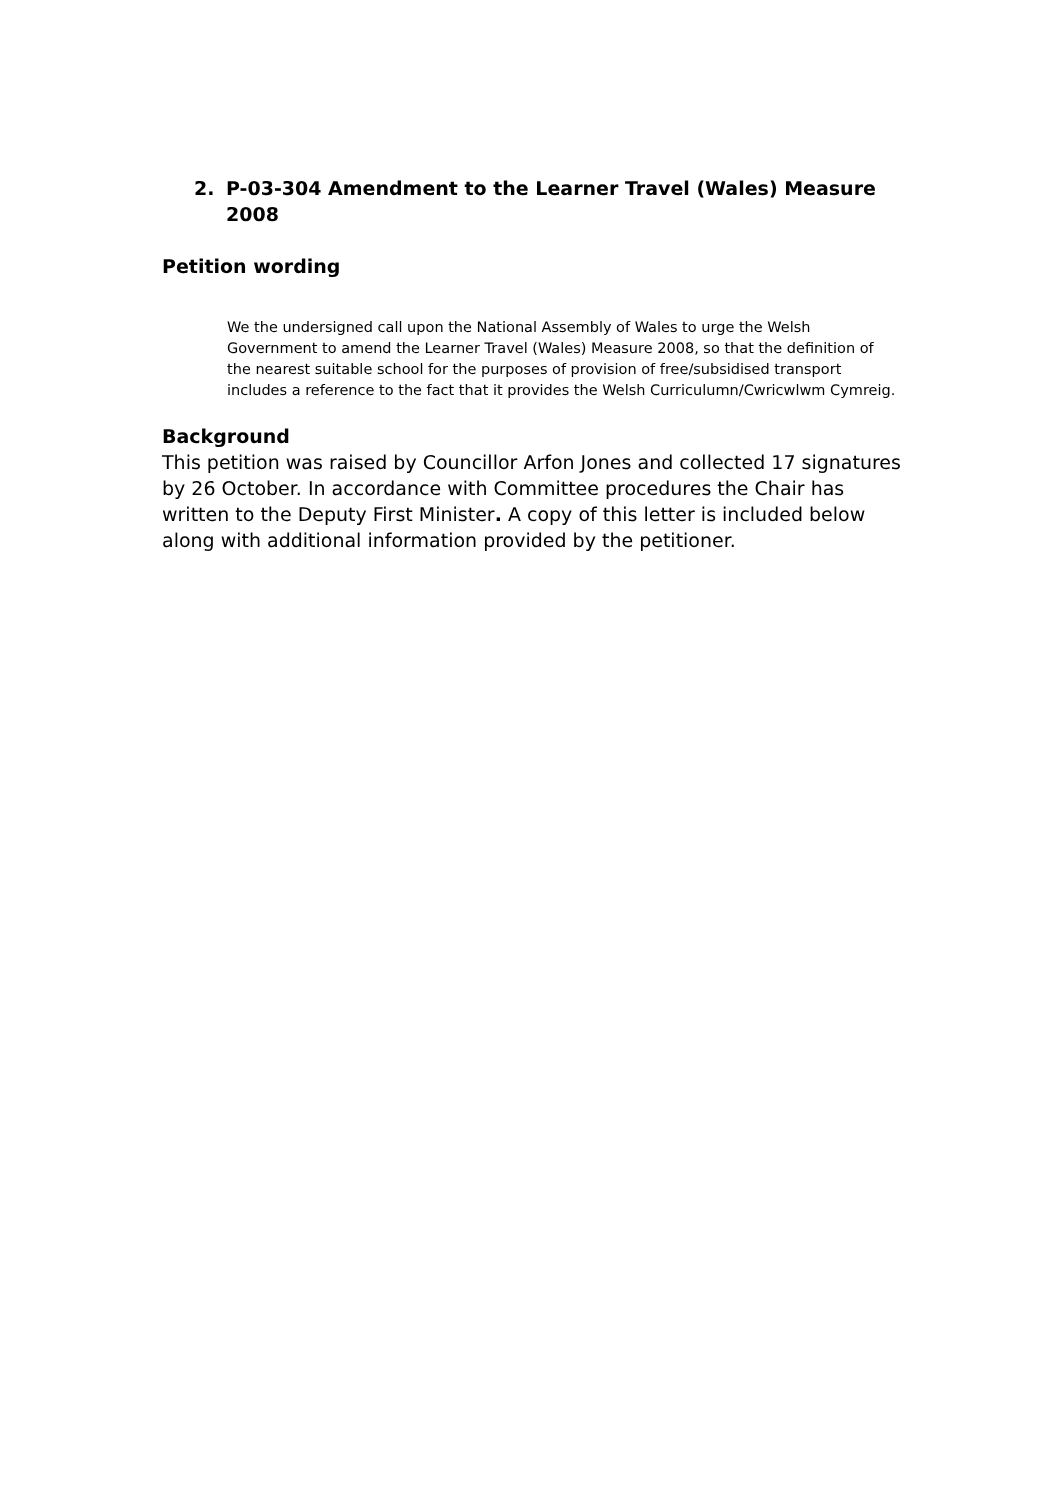2. P-03-304 Amendment to the Learner Travel (Wales) Measure 2008
Petition wording
We the undersigned call upon the National Assembly of Wales to urge the Welsh Government to amend the Learner Travel (Wales) Measure 2008, so that the definition of the nearest suitable school for the purposes of provision of free/subsidised transport includes a reference to the fact that it provides the Welsh Curriculumn/Cwricwlwm Cymreig.
Background
This petition was raised by Councillor Arfon Jones and collected 17 signatures by 26 October. In accordance with Committee procedures the Chair has written to the Deputy First Minister. A copy of this letter is included below along with additional information provided by the petitioner.